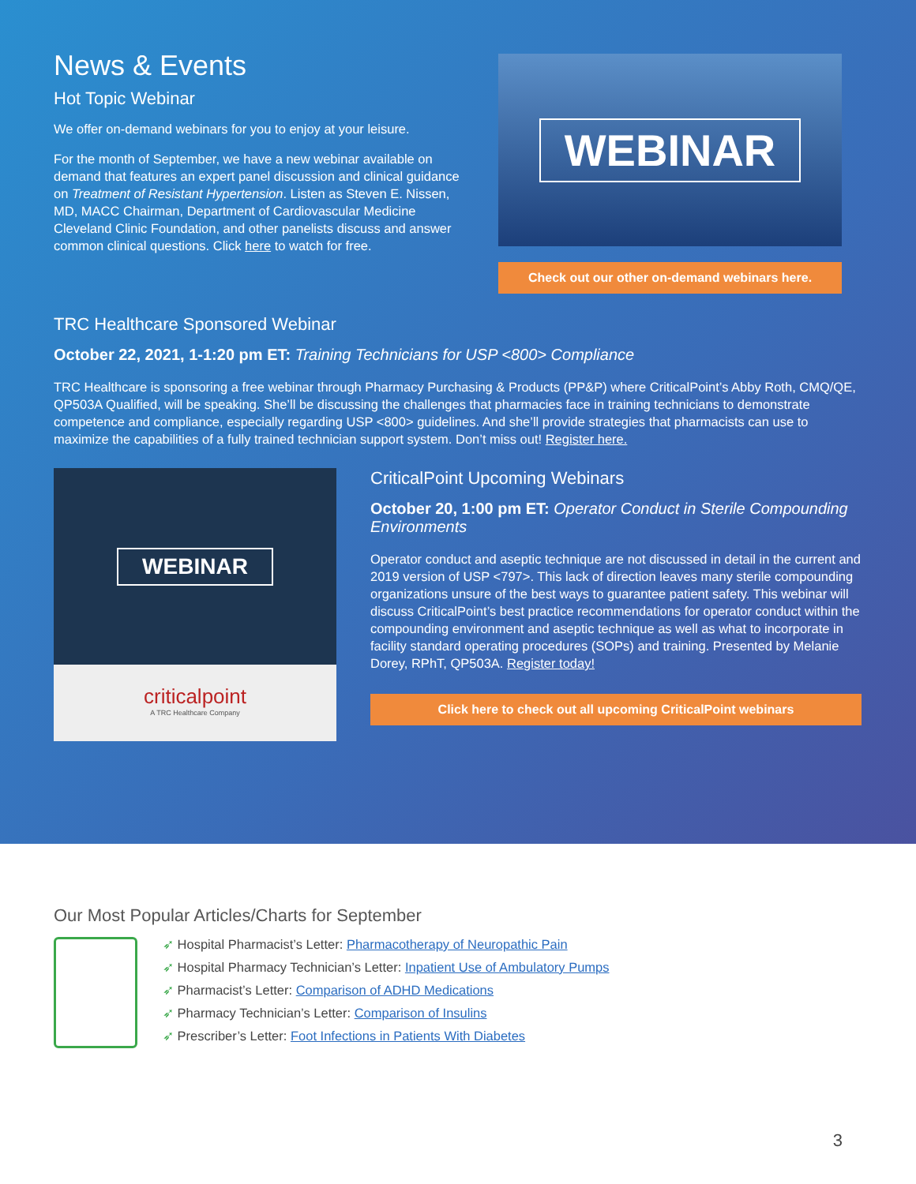News & Events
Hot Topic Webinar
We offer on-demand webinars for you to enjoy at your leisure.
For the month of September, we have a new webinar available on demand that features an expert panel discussion and clinical guidance on Treatment of Resistant Hypertension. Listen as Steven E. Nissen, MD, MACC Chairman, Department of Cardiovascular Medicine Cleveland Clinic Foundation, and other panelists discuss and answer common clinical questions. Click here to watch for free.
WEBINAR
Check out our other on-demand webinars here.
TRC Healthcare Sponsored Webinar
October 22, 2021, 1-1:20 pm ET: Training Technicians for USP <800> Compliance
TRC Healthcare is sponsoring a free webinar through Pharmacy Purchasing & Products (PP&P) where CriticalPoint’s Abby Roth, CMQ/QE, QP503A Qualified, will be speaking. She’ll be discussing the challenges that pharmacies face in training technicians to demonstrate competence and compliance, especially regarding USP <800> guidelines. And she’ll provide strategies that pharmacists can use to maximize the capabilities of a fully trained technician support system. Don’t miss out! Register here.
WEBINAR
criticalpoint
A TRC Healthcare Company
CriticalPoint Upcoming Webinars
October 20, 1:00 pm ET: Operator Conduct in Sterile Compounding Environments
Operator conduct and aseptic technique are not discussed in detail in the current and 2019 version of USP <797>. This lack of direction leaves many sterile compounding organizations unsure of the best ways to guarantee patient safety. This webinar will discuss CriticalPoint’s best practice recommendations for operator conduct within the compounding environment and aseptic technique as well as what to incorporate in facility standard operating procedures (SOPs) and training. Presented by Melanie Dorey, RPhT, QP503A. Register today!
Click here to check out all upcoming CriticalPoint webinars
Our Most Popular Articles/Charts for September
➶ Hospital Pharmacist’s Letter: Pharmacotherapy of Neuropathic Pain
➶ Hospital Pharmacy Technician’s Letter: Inpatient Use of Ambulatory Pumps
➶ Pharmacist’s Letter: Comparison of ADHD Medications
➶ Pharmacy Technician’s Letter: Comparison of Insulins
➶ Prescriber’s Letter: Foot Infections in Patients With Diabetes
3